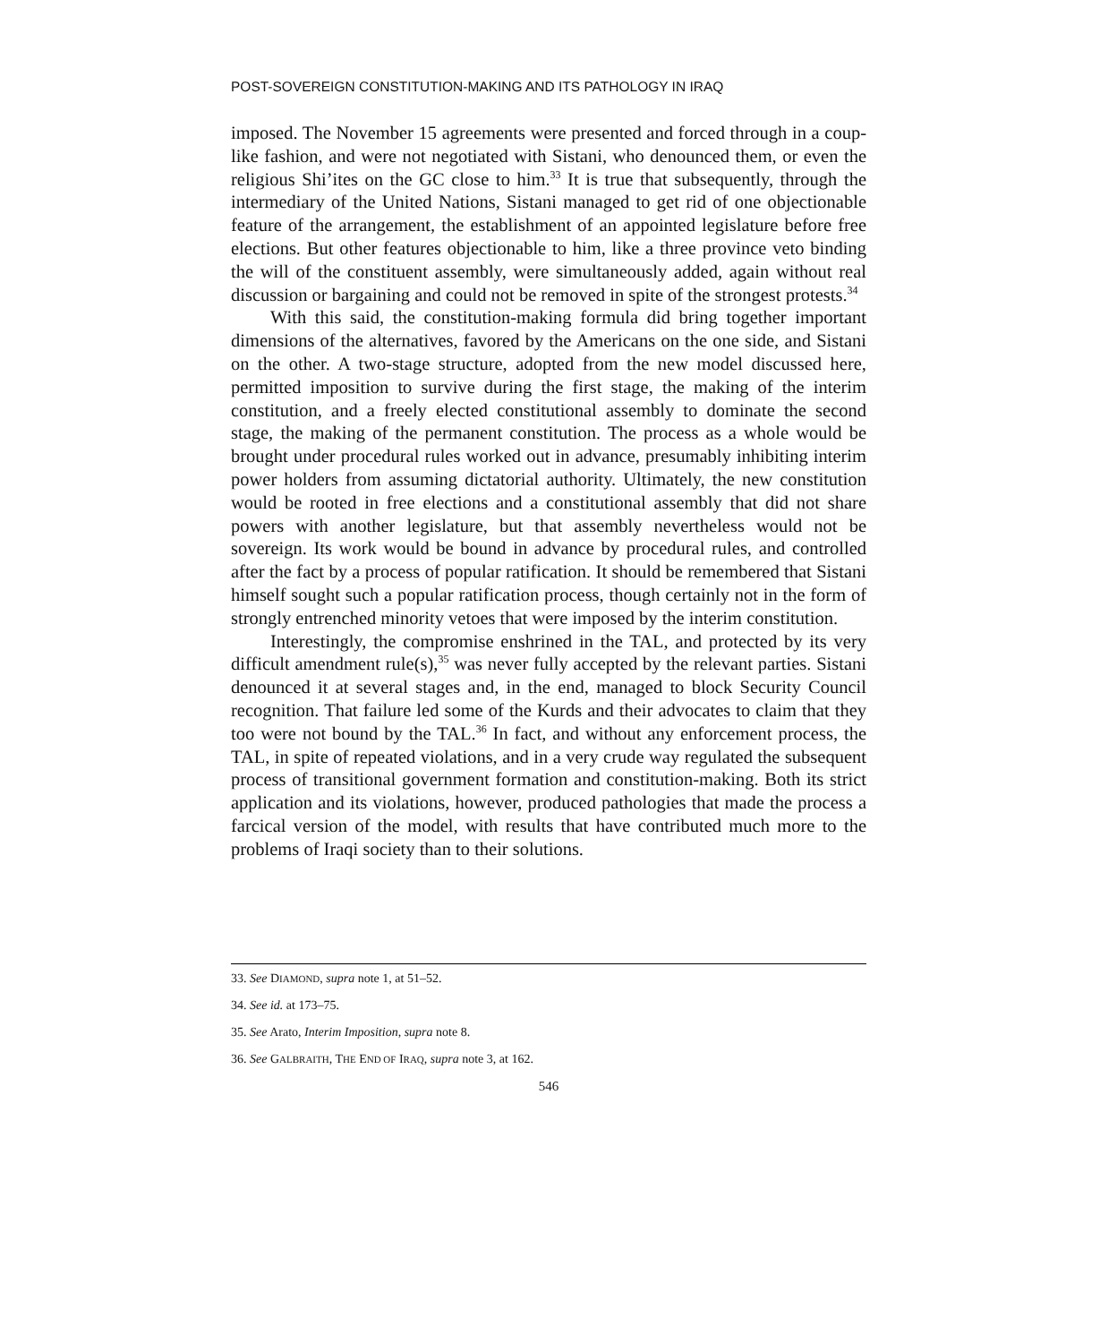POST-SOVEREIGN CONSTITUTION-MAKING AND ITS PATHOLOGY IN IRAQ
imposed. The November 15 agreements were presented and forced through in a coup-like fashion, and were not negotiated with Sistani, who denounced them, or even the religious Shi’ites on the GC close to him.<sup>33</sup> It is true that subsequently, through the intermediary of the United Nations, Sistani managed to get rid of one objectionable feature of the arrangement, the establishment of an appointed legislature before free elections. But other features objectionable to him, like a three province veto binding the will of the constituent assembly, were simultaneously added, again without real discussion or bargaining and could not be removed in spite of the strongest protests.<sup>34</sup>
With this said, the constitution-making formula did bring together important dimensions of the alternatives, favored by the Americans on the one side, and Sistani on the other. A two-stage structure, adopted from the new model discussed here, permitted imposition to survive during the first stage, the making of the interim constitution, and a freely elected constitutional assembly to dominate the second stage, the making of the permanent constitution. The process as a whole would be brought under procedural rules worked out in advance, presumably inhibiting interim power holders from assuming dictatorial authority. Ultimately, the new constitution would be rooted in free elections and a constitutional assembly that did not share powers with another legislature, but that assembly nevertheless would not be sovereign. Its work would be bound in advance by procedural rules, and controlled after the fact by a process of popular ratification. It should be remembered that Sistani himself sought such a popular ratification process, though certainly not in the form of strongly entrenched minority vetoes that were imposed by the interim constitution.
Interestingly, the compromise enshrined in the TAL, and protected by its very difficult amendment rule(s),<sup>35</sup> was never fully accepted by the relevant parties. Sistani denounced it at several stages and, in the end, managed to block Security Council recognition. That failure led some of the Kurds and their advocates to claim that they too were not bound by the TAL.<sup>36</sup> In fact, and without any enforcement process, the TAL, in spite of repeated violations, and in a very crude way regulated the subsequent process of transitional government formation and constitution-making. Both its strict application and its violations, however, produced pathologies that made the process a farcical version of the model, with results that have contributed much more to the problems of Iraqi society than to their solutions.
33. See DIAMOND, supra note 1, at 51–52.
34. See id. at 173–75.
35. See Arato, Interim Imposition, supra note 8.
36. See GALBRAITH, THE END OF IRAQ, supra note 3, at 162.
546